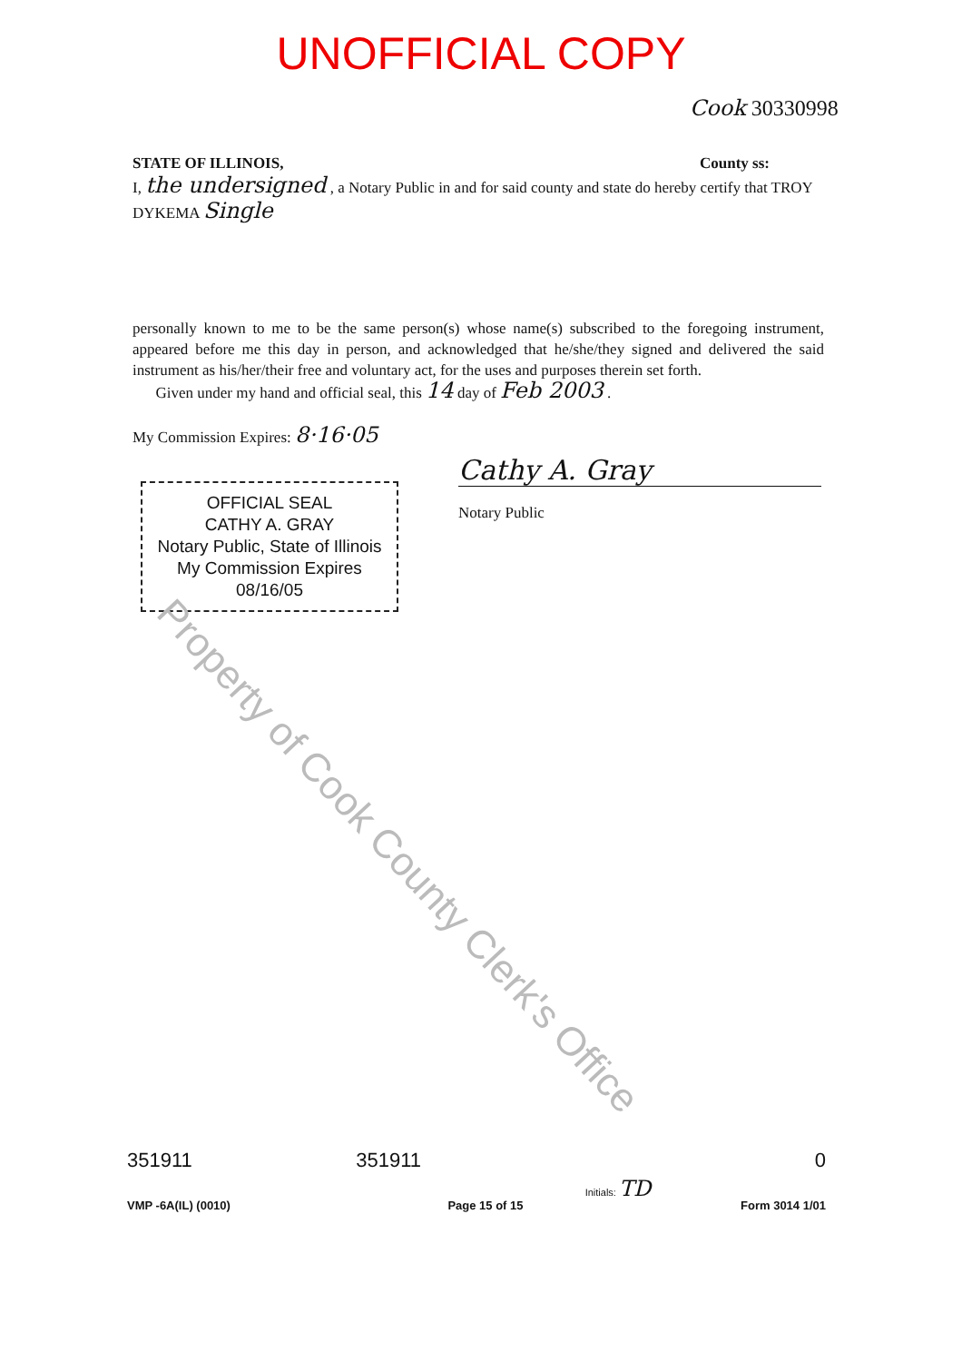UNOFFICIAL COPY
Cook 30330998
STATE OF ILLINOIS, County ss:
I, the undersigned , a Notary Public in and for said county and state do hereby certify that TROY DYKEMA Single
personally known to me to be the same person(s) whose name(s) subscribed to the foregoing instrument, appeared before me this day in person, and acknowledged that he/she/they signed and delivered the said instrument as his/her/their free and voluntary act, for the uses and purposes therein set forth.
Given under my hand and official seal, this 14 day of Feb 2003 .
My Commission Expires: 8·16·05
Cathy A. Gray
Notary Public
OFFICIAL SEAL
CATHY A. GRAY
Notary Public, State of Illinois
My Commission Expires 08/16/05
Property of Cook County Clerk's Office
351911 351911 Initials: TD 0
VMP -6A(IL) (0010) Page 15 of 15 Form 3014 1/01